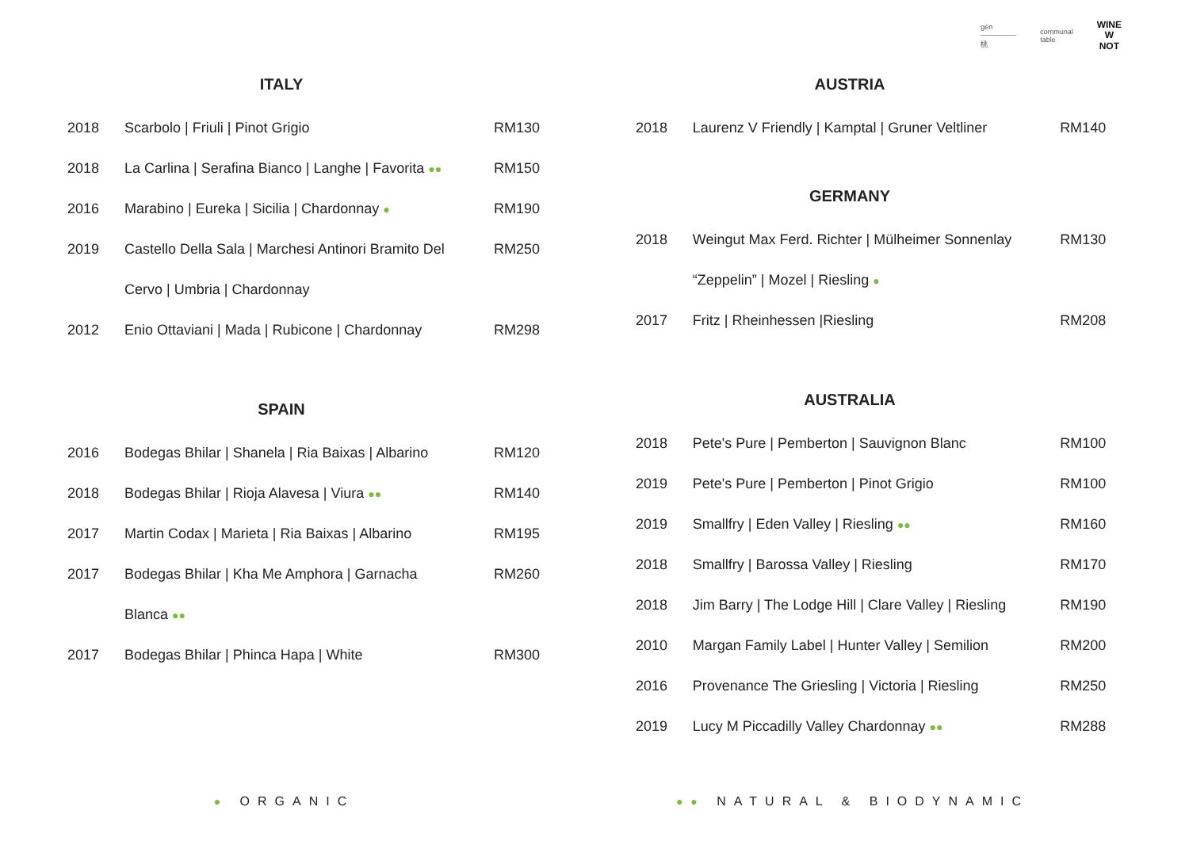gèn
—————
桃
communal
table
WINE
W
NOT
ITALY
| 2018 | Scarbolo / Friuli / Pinot Grigio | RM130 |
| 2018 | La Carlina / Serafina Bianco / Langhe / Favorita ●● | RM150 |
| 2016 | Marabino / Eureka / Sicilia / Chardonnay ● | RM190 |
| 2019 | Castello Della Sala / Marchesi Antinori Bramito Del | RM250 |
| | Cervo / Umbria / Chardonnay | |
| 2012 | Enio Ottaviani / Mada / Rubicone / Chardonnay | RM298 |
SPAIN
| 2016 | Bodegas Bhilar / Shanela / Ria Baixas / Albarino | RM120 |
| 2018 | Bodegas Bhilar / Rioja Alavesa / Viura ●● | RM140 |
| 2017 | Martin Codax / Marieta / Ria Baixas / Albarino | RM195 |
| 2017 | Bodegas Bhilar / Kha Me Amphora / Garnacha | RM260 |
| | Blanca ●● | |
| 2017 | Bodegas Bhilar / Phinca Hapa / White | RM300 |
AUSTRIA
| 2018 | Laurenz V Friendly / Kamptal / Gruner Veltliner | RM140 |
GERMANY
| 2018 | Weingut Max Ferd. Richter / Mülheimer Sonnenlay | RM130 |
| | “Zeppelin” / Mozel / Riesling ● | |
| 2017 | Fritz / Rheinhessen /Riesling | RM208 |
AUSTRALIA
| 2018 | Pete's Pure / Pemberton / Sauvignon Blanc | RM100 |
| 2019 | Pete's Pure / Pemberton / Pinot Grigio | RM100 |
| 2019 | Smallfry / Eden Valley / Riesling ●● | RM160 |
| 2018 | Smallfry / Barossa Valley / Riesling | RM170 |
| 2018 | Jim Barry / The Lodge Hill / Clare Valley / Riesling | RM190 |
| 2010 | Margan Family Label / Hunter Valley / Semilion | RM200 |
| 2016 | Provenance The Griesling / Victoria / Riesling | RM250 |
| 2019 | Lucy M Piccadilly Valley Chardonnay ●● | RM288 |
● ORGANIC ●● NATURAL & BIODYNAMIC